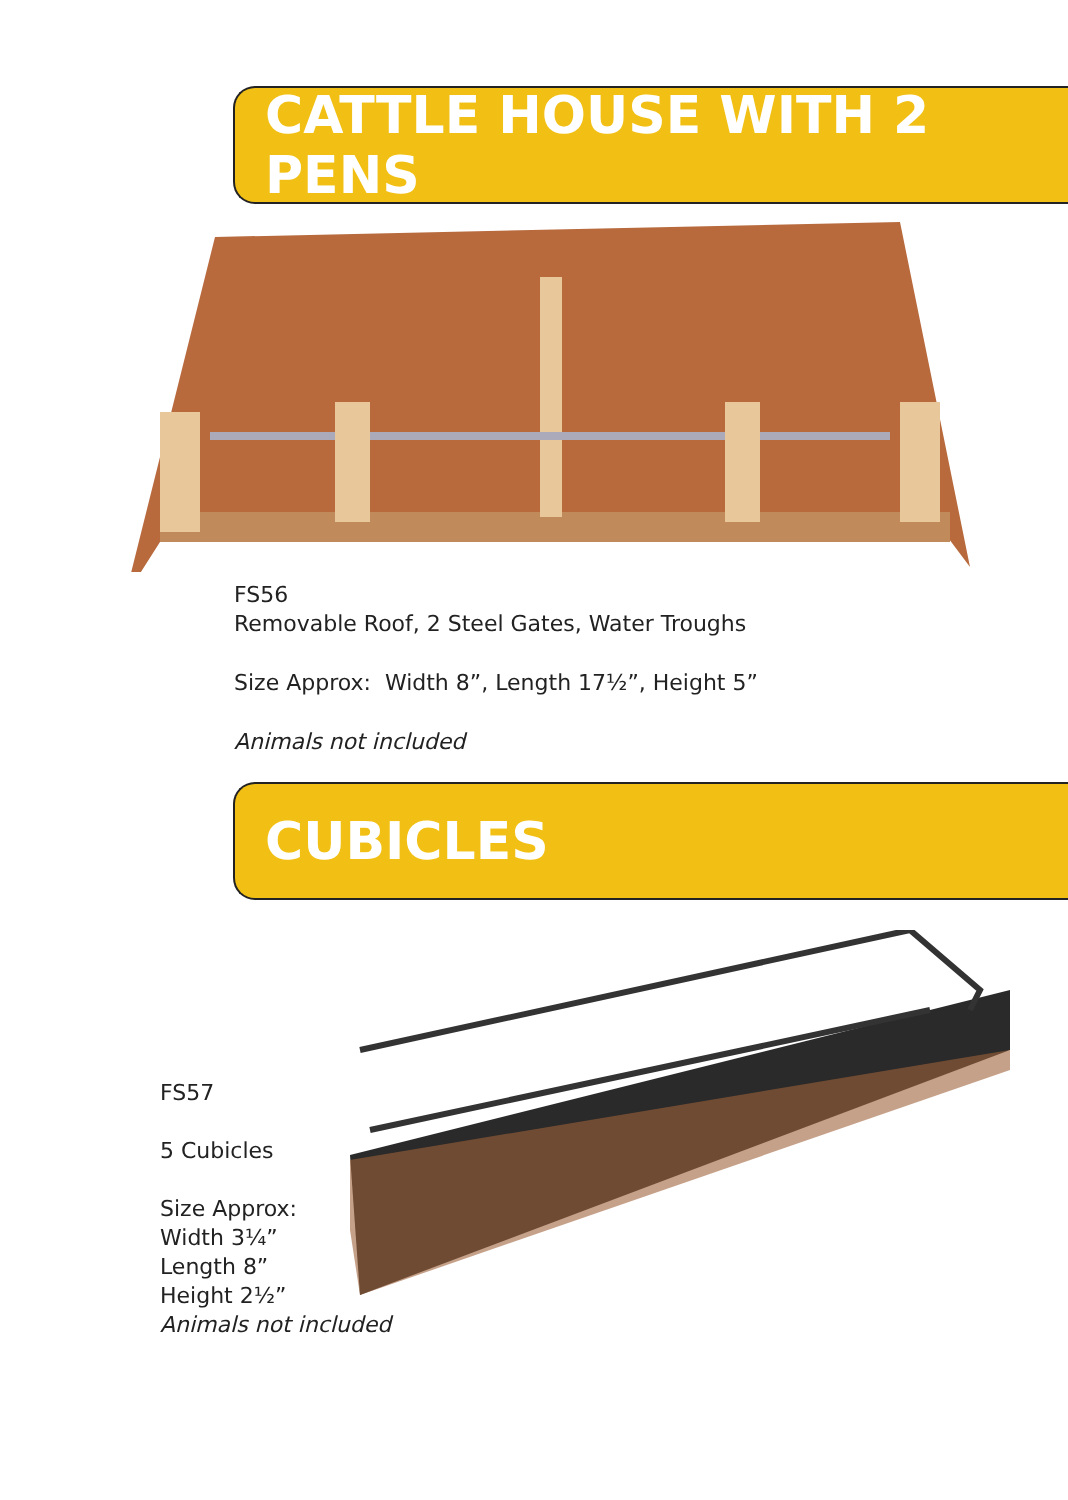CATTLE HOUSE WITH 2 PENS
FS56
Removable Roof, 2 Steel Gates, Water Troughs
Size Approx: Width 8”, Length 17½”, Height 5”
Animals not included
CUBICLES
FS57
5 Cubicles
Size Approx:
Width 3¼”
Length 8”
Height 2½”
Animals not included